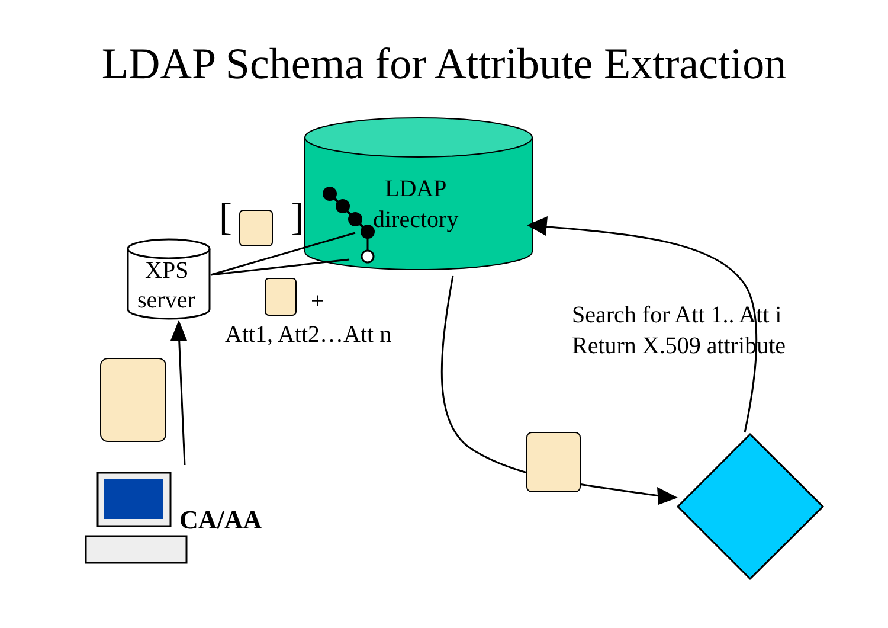LDAP Schema for Attribute Extraction
LDAP
directory
XPS
server
[ ]
+
Att1, Att2…Att n
Search for Att 1.. Att i
Return X.509 attribute
CA/AA